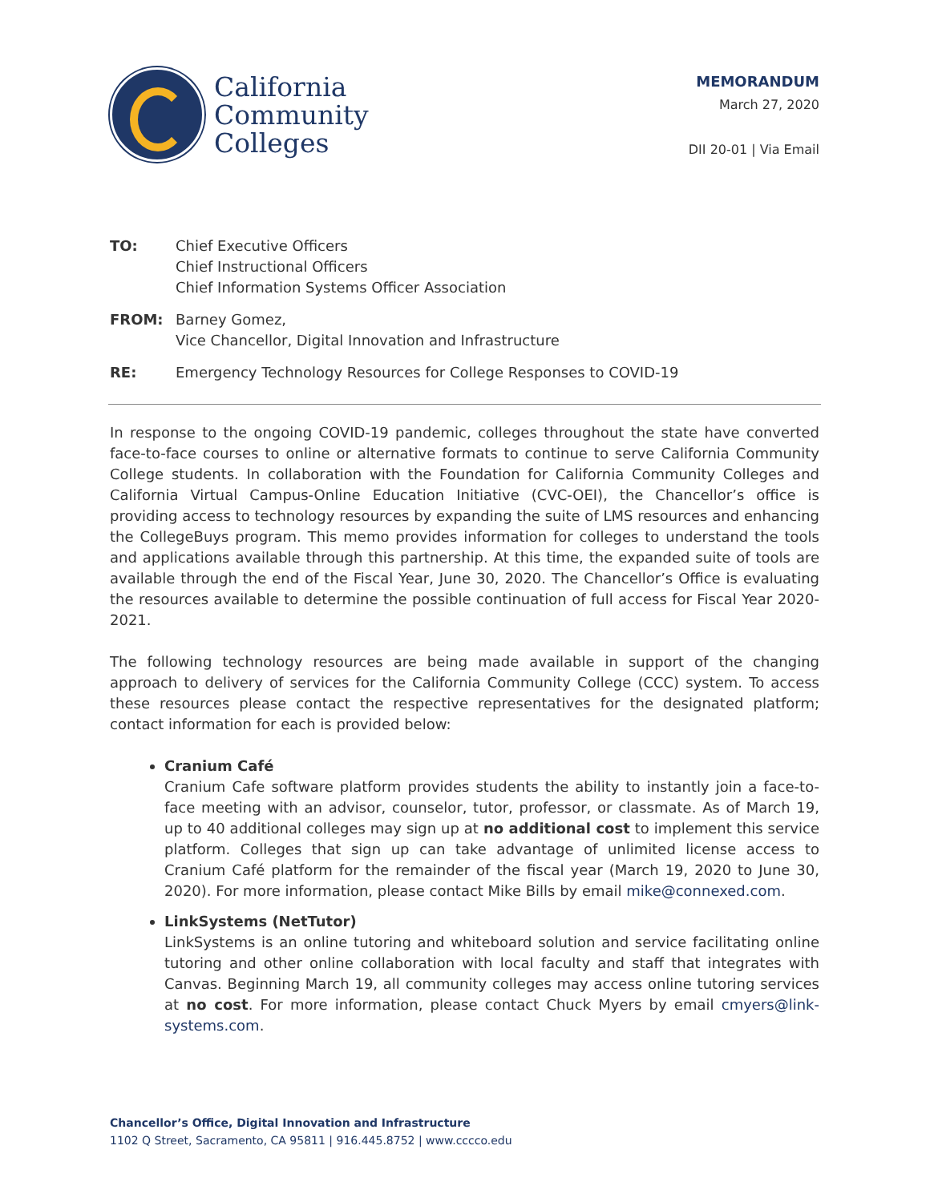California
Community
Colleges
MEMORANDUM
March 27, 2020
DII 20-01 | Via Email
TO: Chief Executive Officers
Chief Instructional Officers
Chief Information Systems Officer Association
FROM: Barney Gomez,
Vice Chancellor, Digital Innovation and Infrastructure
RE: Emergency Technology Resources for College Responses to COVID-19
In response to the ongoing COVID-19 pandemic, colleges throughout the state have converted face-to-face courses to online or alternative formats to continue to serve California Community College students. In collaboration with the Foundation for California Community Colleges and California Virtual Campus-Online Education Initiative (CVC-OEI), the Chancellor’s office is providing access to technology resources by expanding the suite of LMS resources and enhancing the CollegeBuys program. This memo provides information for colleges to understand the tools and applications available through this partnership. At this time, the expanded suite of tools are available through the end of the Fiscal Year, June 30, 2020. The Chancellor’s Office is evaluating the resources available to determine the possible continuation of full access for Fiscal Year 2020-2021.
The following technology resources are being made available in support of the changing approach to delivery of services for the California Community College (CCC) system. To access these resources please contact the respective representatives for the designated platform; contact information for each is provided below:
Cranium Café
Cranium Cafe software platform provides students the ability to instantly join a face-to-face meeting with an advisor, counselor, tutor, professor, or classmate. As of March 19, up to 40 additional colleges may sign up at no additional cost to implement this service platform. Colleges that sign up can take advantage of unlimited license access to Cranium Café platform for the remainder of the fiscal year (March 19, 2020 to June 30, 2020). For more information, please contact Mike Bills by email mike@connexed.com.
LinkSystems (NetTutor)
LinkSystems is an online tutoring and whiteboard solution and service facilitating online tutoring and other online collaboration with local faculty and staff that integrates with Canvas. Beginning March 19, all community colleges may access online tutoring services at no cost. For more information, please contact Chuck Myers by email cmyers@link-systems.com.
Chancellor’s Office, Digital Innovation and Infrastructure
1102 Q Street, Sacramento, CA 95811 | 916.445.8752 | www.cccco.edu